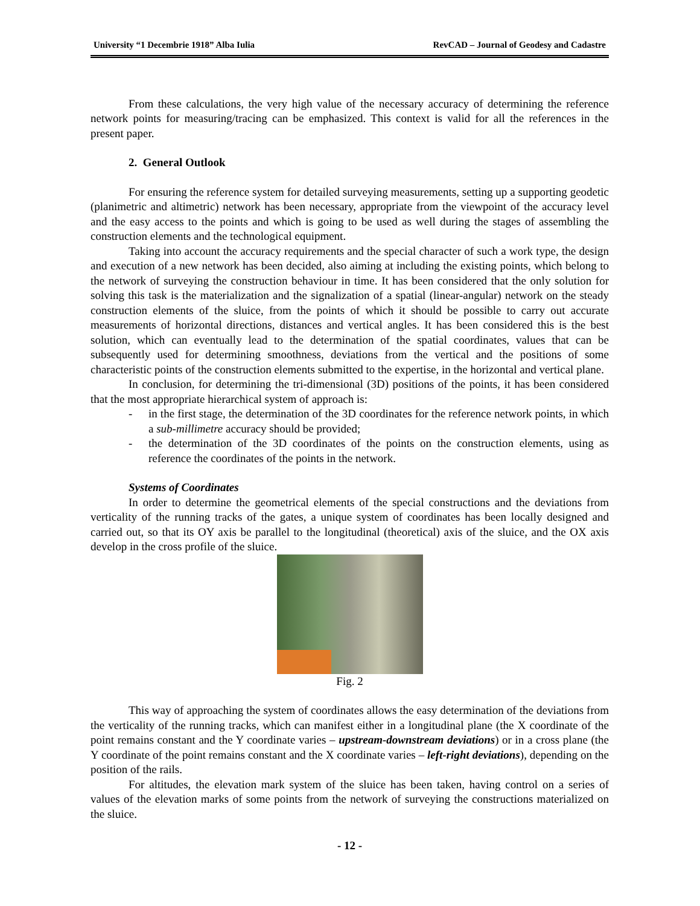University “1 Decembrie 1918” Alba Iulia RevCAD – Journal of Geodesy and Cadastre
From these calculations, the very high value of the necessary accuracy of determining the reference network points for measuring/tracing can be emphasized. This context is valid for all the references in the present paper.
2. General Outlook
For ensuring the reference system for detailed surveying measurements, setting up a supporting geodetic (planimetric and altimetric) network has been necessary, appropriate from the viewpoint of the accuracy level and the easy access to the points and which is going to be used as well during the stages of assembling the construction elements and the technological equipment.
Taking into account the accuracy requirements and the special character of such a work type, the design and execution of a new network has been decided, also aiming at including the existing points, which belong to the network of surveying the construction behaviour in time. It has been considered that the only solution for solving this task is the materialization and the signalization of a spatial (linear-angular) network on the steady construction elements of the sluice, from the points of which it should be possible to carry out accurate measurements of horizontal directions, distances and vertical angles. It has been considered this is the best solution, which can eventually lead to the determination of the spatial coordinates, values that can be subsequently used for determining smoothness, deviations from the vertical and the positions of some characteristic points of the construction elements submitted to the expertise, in the horizontal and vertical plane.
In conclusion, for determining the tri-dimensional (3D) positions of the points, it has been considered that the most appropriate hierarchical system of approach is:
- in the first stage, the determination of the 3D coordinates for the reference network points, in which a sub-millimetre accuracy should be provided;
- the determination of the 3D coordinates of the points on the construction elements, using as reference the coordinates of the points in the network.
Systems of Coordinates
In order to determine the geometrical elements of the special constructions and the deviations from verticality of the running tracks of the gates, a unique system of coordinates has been locally designed and carried out, so that its OY axis be parallel to the longitudinal (theoretical) axis of the sluice, and the OX axis develop in the cross profile of the sluice.
Fig. 2
This way of approaching the system of coordinates allows the easy determination of the deviations from the verticality of the running tracks, which can manifest either in a longitudinal plane (the X coordinate of the point remains constant and the Y coordinate varies – upstream-downstream deviations) or in a cross plane (the Y coordinate of the point remains constant and the X coordinate varies – left-right deviations), depending on the position of the rails.
For altitudes, the elevation mark system of the sluice has been taken, having control on a series of values of the elevation marks of some points from the network of surveying the constructions materialized on the sluice.
- 12 -